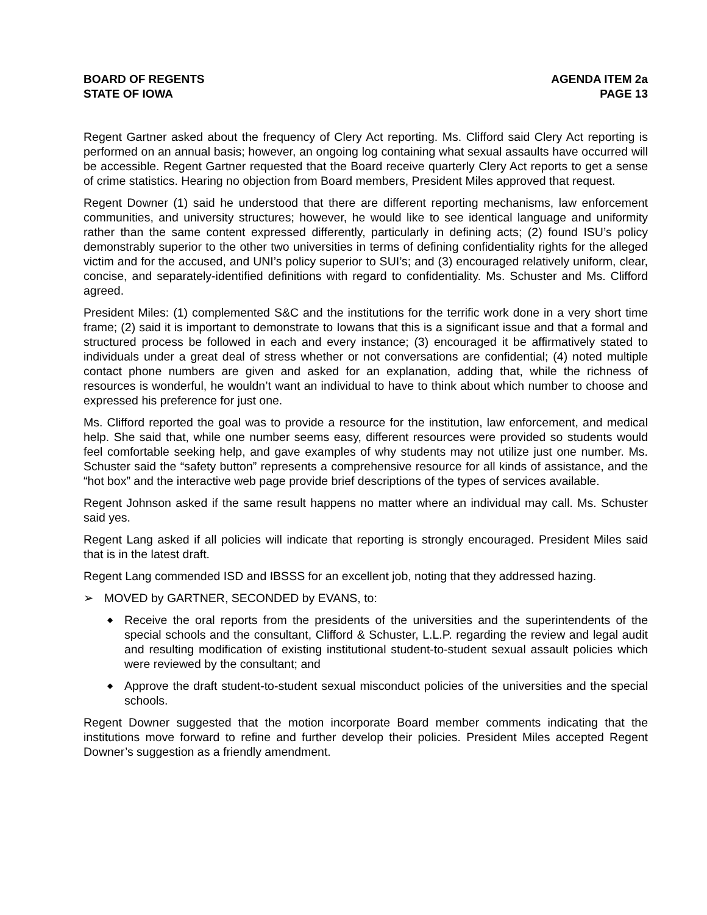BOARD OF REGENTS
STATE OF IOWA
AGENDA ITEM 2a
PAGE 13
Regent Gartner asked about the frequency of Clery Act reporting. Ms. Clifford said Clery Act reporting is performed on an annual basis; however, an ongoing log containing what sexual assaults have occurred will be accessible. Regent Gartner requested that the Board receive quarterly Clery Act reports to get a sense of crime statistics. Hearing no objection from Board members, President Miles approved that request.
Regent Downer (1) said he understood that there are different reporting mechanisms, law enforcement communities, and university structures; however, he would like to see identical language and uniformity rather than the same content expressed differently, particularly in defining acts; (2) found ISU’s policy demonstrably superior to the other two universities in terms of defining confidentiality rights for the alleged victim and for the accused, and UNI’s policy superior to SUI’s; and (3) encouraged relatively uniform, clear, concise, and separately-identified definitions with regard to confidentiality. Ms. Schuster and Ms. Clifford agreed.
President Miles: (1) complemented S&C and the institutions for the terrific work done in a very short time frame; (2) said it is important to demonstrate to Iowans that this is a significant issue and that a formal and structured process be followed in each and every instance; (3) encouraged it be affirmatively stated to individuals under a great deal of stress whether or not conversations are confidential; (4) noted multiple contact phone numbers are given and asked for an explanation, adding that, while the richness of resources is wonderful, he wouldn’t want an individual to have to think about which number to choose and expressed his preference for just one.
Ms. Clifford reported the goal was to provide a resource for the institution, law enforcement, and medical help. She said that, while one number seems easy, different resources were provided so students would feel comfortable seeking help, and gave examples of why students may not utilize just one number. Ms. Schuster said the “safety button” represents a comprehensive resource for all kinds of assistance, and the “hot box” and the interactive web page provide brief descriptions of the types of services available.
Regent Johnson asked if the same result happens no matter where an individual may call. Ms. Schuster said yes.
Regent Lang asked if all policies will indicate that reporting is strongly encouraged. President Miles said that is in the latest draft.
Regent Lang commended ISD and IBSSS for an excellent job, noting that they addressed hazing.
➢ MOVED by GARTNER, SECONDED by EVANS, to:
◆ Receive the oral reports from the presidents of the universities and the superintendents of the special schools and the consultant, Clifford & Schuster, L.L.P. regarding the review and legal audit and resulting modification of existing institutional student-to-student sexual assault policies which were reviewed by the consultant; and
◆ Approve the draft student-to-student sexual misconduct policies of the universities and the special schools.
Regent Downer suggested that the motion incorporate Board member comments indicating that the institutions move forward to refine and further develop their policies. President Miles accepted Regent Downer’s suggestion as a friendly amendment.